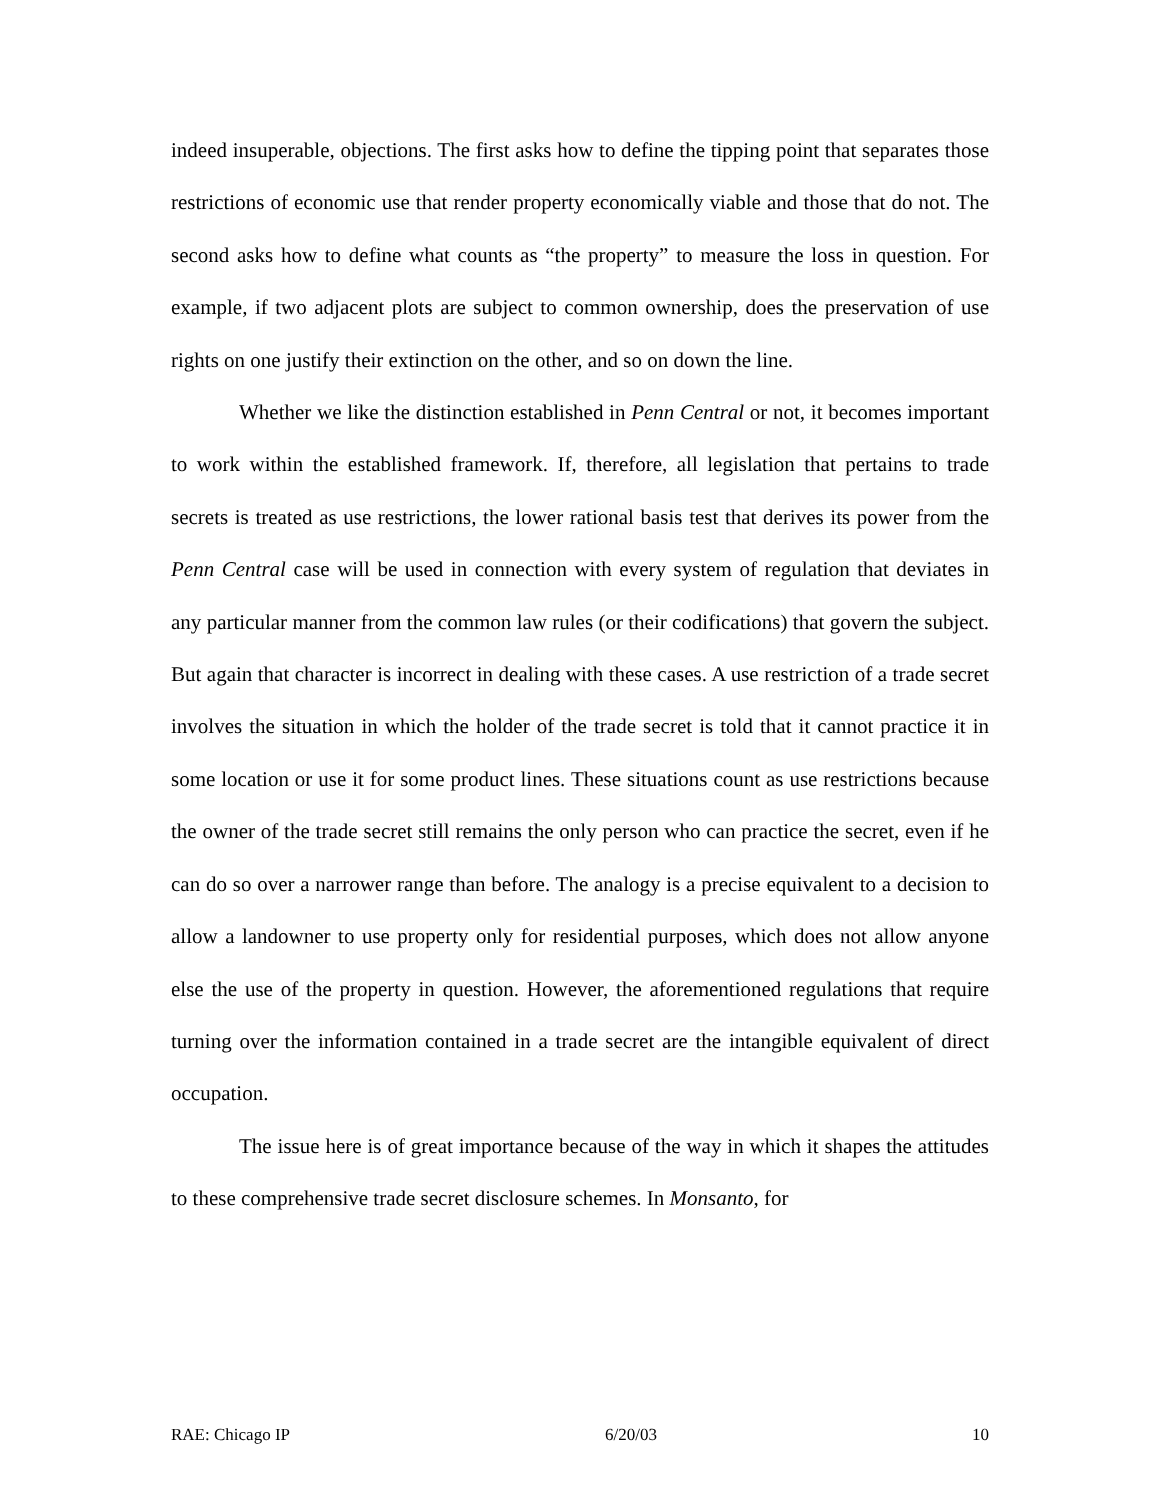indeed insuperable, objections. The first asks how to define the tipping point that separates those restrictions of economic use that render property economically viable and those that do not. The second asks how to define what counts as “the property” to measure the loss in question. For example, if two adjacent plots are subject to common ownership, does the preservation of use rights on one justify their extinction on the other, and so on down the line.
Whether we like the distinction established in Penn Central or not, it becomes important to work within the established framework. If, therefore, all legislation that pertains to trade secrets is treated as use restrictions, the lower rational basis test that derives its power from the Penn Central case will be used in connection with every system of regulation that deviates in any particular manner from the common law rules (or their codifications) that govern the subject. But again that character is incorrect in dealing with these cases. A use restriction of a trade secret involves the situation in which the holder of the trade secret is told that it cannot practice it in some location or use it for some product lines. These situations count as use restrictions because the owner of the trade secret still remains the only person who can practice the secret, even if he can do so over a narrower range than before. The analogy is a precise equivalent to a decision to allow a landowner to use property only for residential purposes, which does not allow anyone else the use of the property in question. However, the aforementioned regulations that require turning over the information contained in a trade secret are the intangible equivalent of direct occupation.
The issue here is of great importance because of the way in which it shapes the attitudes to these comprehensive trade secret disclosure schemes. In Monsanto, for
RAE: Chicago IP 6/20/03 10